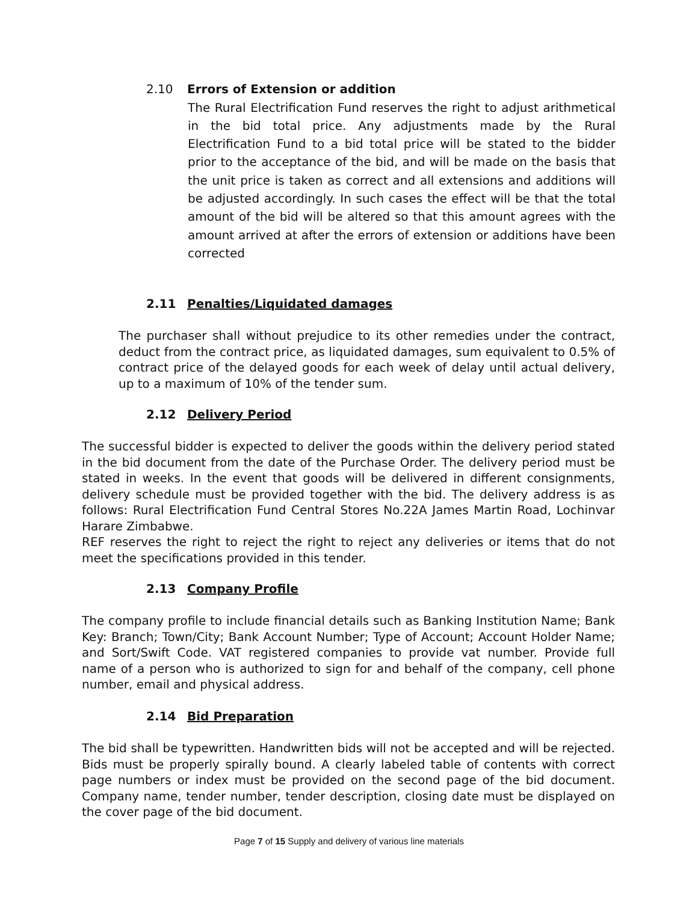2.10 Errors of Extension or addition
The Rural Electrification Fund reserves the right to adjust arithmetical in the bid total price. Any adjustments made by the Rural Electrification Fund to a bid total price will be stated to the bidder prior to the acceptance of the bid, and will be made on the basis that the unit price is taken as correct and all extensions and additions will be adjusted accordingly. In such cases the effect will be that the total amount of the bid will be altered so that this amount agrees with the amount arrived at after the errors of extension or additions have been corrected
2.11 Penalties/Liquidated damages
The purchaser shall without prejudice to its other remedies under the contract, deduct from the contract price, as liquidated damages, sum equivalent to 0.5% of contract price of the delayed goods for each week of delay until actual delivery, up to a maximum of 10% of the tender sum.
2.12 Delivery Period
The successful bidder is expected to deliver the goods within the delivery period stated in the bid document from the date of the Purchase Order. The delivery period must be stated in weeks. In the event that goods will be delivered in different consignments, delivery schedule must be provided together with the bid. The delivery address is as follows: Rural Electrification Fund Central Stores No.22A James Martin Road, Lochinvar Harare Zimbabwe.
REF reserves the right to reject the right to reject any deliveries or items that do not meet the specifications provided in this tender.
2.13 Company Profile
The company profile to include financial details such as Banking Institution Name; Bank Key: Branch; Town/City; Bank Account Number; Type of Account; Account Holder Name; and Sort/Swift Code. VAT registered companies to provide vat number. Provide full name of a person who is authorized to sign for and behalf of the company, cell phone number, email and physical address.
2.14 Bid Preparation
The bid shall be typewritten. Handwritten bids will not be accepted and will be rejected. Bids must be properly spirally bound. A clearly labeled table of contents with correct page numbers or index must be provided on the second page of the bid document. Company name, tender number, tender description, closing date must be displayed on the cover page of the bid document.
Page 7 of 15 Supply and delivery of various line materials